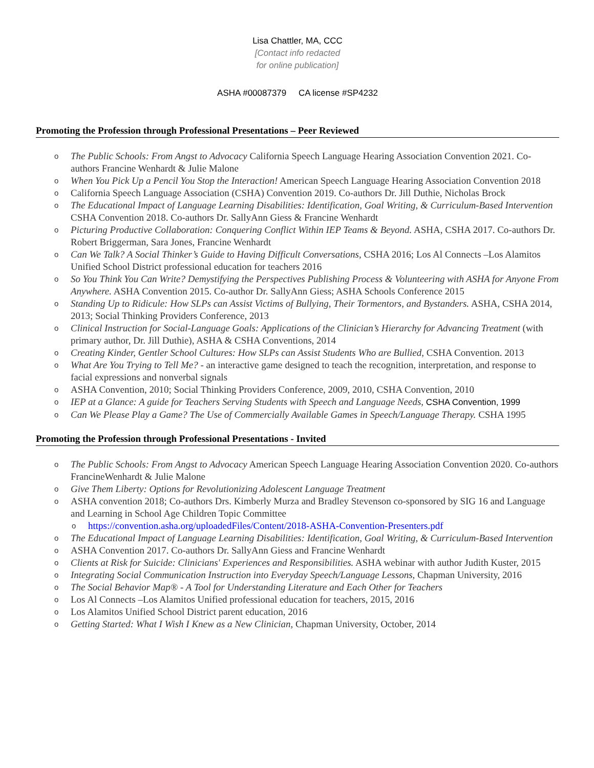Lisa Chattler, MA, CCC
[Contact info redacted
for online publication]
ASHA #00087379 CA license #SP4232
Promoting the Profession through Professional Presentations – Peer Reviewed
o The Public Schools: From Angst to Advocacy California Speech Language Hearing Association Convention 2021. Co-authors Francine Wenhardt & Julie Malone
o When You Pick Up a Pencil You Stop the Interaction! American Speech Language Hearing Association Convention 2018
o California Speech Language Association (CSHA) Convention 2019. Co-authors Dr. Jill Duthie, Nicholas Brock
o The Educational Impact of Language Learning Disabilities: Identification, Goal Writing, & Curriculum-Based Intervention
CSHA Convention 2018. Co-authors Dr. SallyAnn Giess & Francine Wenhardt
o Picturing Productive Collaboration: Conquering Conflict Within IEP Teams & Beyond. ASHA, CSHA 2017. Co-authors Dr. Robert Briggerman, Sara Jones, Francine Wenhardt
o Can We Talk? A Social Thinker’s Guide to Having Difficult Conversations, CSHA 2016; Los Al Connects –Los Alamitos Unified School District professional education for teachers 2016
o So You Think You Can Write? Demystifying the Perspectives Publishing Process & Volunteering with ASHA for Anyone From Anywhere. ASHA Convention 2015. Co-author Dr. SallyAnn Giess; ASHA Schools Conference 2015
o Standing Up to Ridicule: How SLPs can Assist Victims of Bullying, Their Tormentors, and Bystanders. ASHA, CSHA 2014, 2013; Social Thinking Providers Conference, 2013
o Clinical Instruction for Social-Language Goals: Applications of the Clinician’s Hierarchy for Advancing Treatment (with primary author, Dr. Jill Duthie), ASHA & CSHA Conventions, 2014
o Creating Kinder, Gentler School Cultures: How SLPs can Assist Students Who are Bullied, CSHA Convention. 2013
o What Are You Trying to Tell Me? - an interactive game designed to teach the recognition, interpretation, and response to facial expressions and nonverbal signals
o ASHA Convention, 2010; Social Thinking Providers Conference, 2009, 2010, CSHA Convention, 2010
o IEP at a Glance: A guide for Teachers Serving Students with Speech and Language Needs, CSHA Convention, 1999
o Can We Please Play a Game? The Use of Commercially Available Games in Speech/Language Therapy. CSHA 1995
Promoting the Profession through Professional Presentations - Invited
o The Public Schools: From Angst to Advocacy American Speech Language Hearing Association Convention 2020. Co-authors FrancineWenhardt & Julie Malone
o Give Them Liberty: Options for Revolutionizing Adolescent Language Treatment
o ASHA convention 2018; Co-authors Drs. Kimberly Murza and Bradley Stevenson co-sponsored by SIG 16 and Language and Learning in School Age Children Topic Committee
o https://convention.asha.org/uploadedFiles/Content/2018-ASHA-Convention-Presenters.pdf
o The Educational Impact of Language Learning Disabilities: Identification, Goal Writing, & Curriculum-Based Intervention
o ASHA Convention 2017. Co-authors Dr. SallyAnn Giess and Francine Wenhardt
o Clients at Risk for Suicide: Clinicians' Experiences and Responsibilities. ASHA webinar with author Judith Kuster, 2015
o Integrating Social Communication Instruction into Everyday Speech/Language Lessons, Chapman University, 2016
o The Social Behavior Map® - A Tool for Understanding Literature and Each Other for Teachers
o Los Al Connects –Los Alamitos Unified professional education for teachers, 2015, 2016
o Los Alamitos Unified School District parent education, 2016
o Getting Started: What I Wish I Knew as a New Clinician, Chapman University, October, 2014